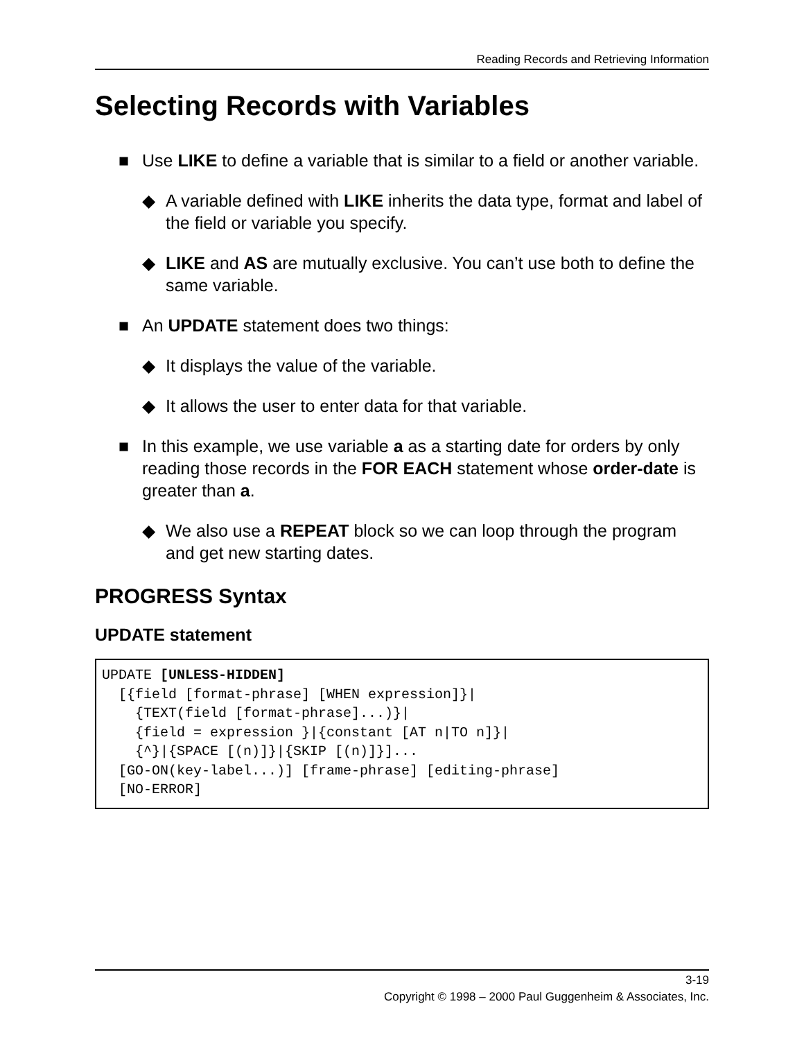Reading Records and Retrieving Information
Selecting Records with Variables
■ Use LIKE to define a variable that is similar to a field or another variable.
◆ A variable defined with LIKE inherits the data type, format and label of the field or variable you specify.
◆ LIKE and AS are mutually exclusive. You can’t use both to define the same variable.
■ An UPDATE statement does two things:
◆ It displays the value of the variable.
◆ It allows the user to enter data for that variable.
■ In this example, we use variable a as a starting date for orders by only reading those records in the FOR EACH statement whose order-date is greater than a.
◆ We also use a REPEAT block so we can loop through the program and get new starting dates.
PROGRESS Syntax
UPDATE statement
UPDATE [UNLESS-HIDDEN]
  [{field [format-phrase] [WHEN expression]}|
    {TEXT(field [format-phrase]...)}|
    {field = expression }|{constant [AT n|TO n]}|
    {^}|{SPACE [(n)]}|{SKIP [(n)]}]...
  [GO-ON(key-label...)] [frame-phrase] [editing-phrase]
  [NO-ERROR]
3-19
Copyright © 1998 – 2000 Paul Guggenheim & Associates, Inc.